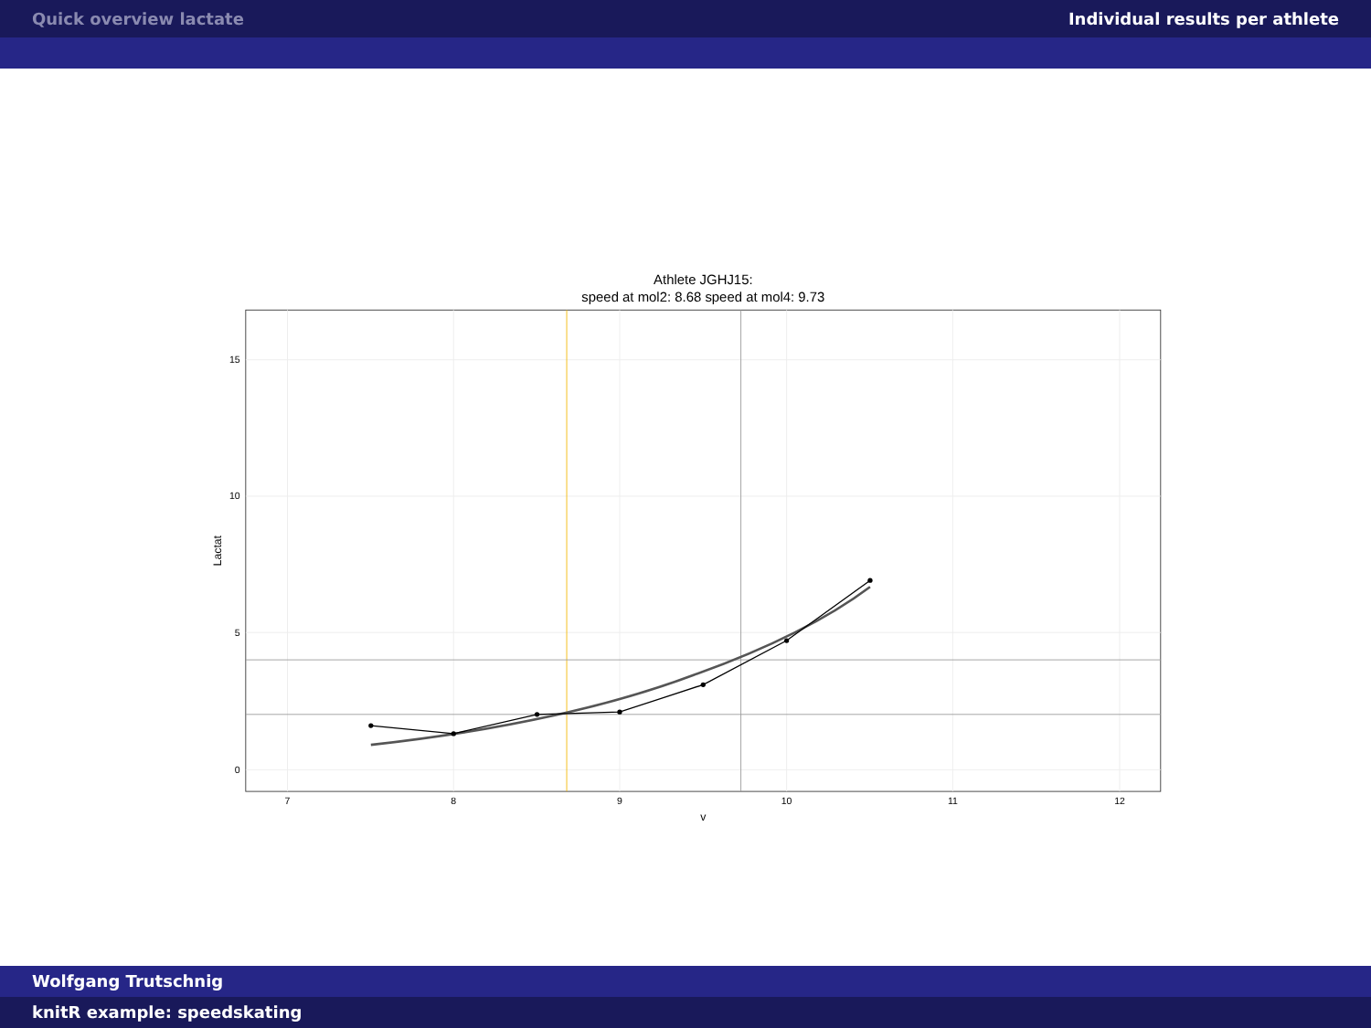Quick overview lactate Individual results per athlete
Athlete JGHJ15:
speed at mol2: 8.68 speed at mol4: 9.73
15
10
5
0
7
8
9
10
11
12
v
Lactat
Wolfgang Trutschnig
knitR example: speedskating